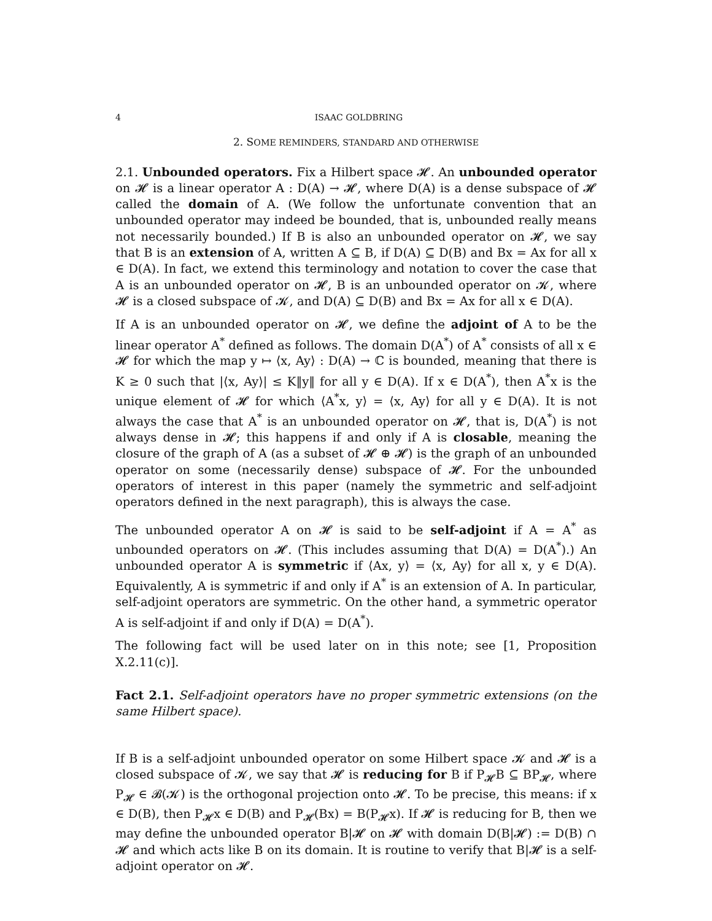4 ISAAC GOLDBRING
2. SOME REMINDERS, STANDARD AND OTHERWISE
2.1. Unbounded operators. Fix a Hilbert space 𝓗. An unbounded operator on 𝓗 is a linear operator A : D(A) → 𝓗, where D(A) is a dense subspace of 𝓗 called the domain of A. (We follow the unfortunate convention that an unbounded operator may indeed be bounded, that is, unbounded really means not necessarily bounded.) If B is also an unbounded operator on 𝓗, we say that B is an extension of A, written A ⊆ B, if D(A) ⊆ D(B) and Bx = Ax for all x ∈ D(A). In fact, we extend this terminology and notation to cover the case that A is an unbounded operator on 𝓗, B is an unbounded operator on 𝓚, where 𝓗 is a closed subspace of 𝓚, and D(A) ⊆ D(B) and Bx = Ax for all x ∈ D(A).
If A is an unbounded operator on 𝓗, we define the adjoint of A to be the linear operator A<sup>*</sup> defined as follows. The domain D(A<sup>*</sup>) of A<sup>*</sup> consists of all x ∈ 𝓗 for which the map y ↦ ⟨x, Ay⟩ : D(A) → ℂ is bounded, meaning that there is K ≥ 0 such that |⟨x, Ay⟩| ≤ K‖y‖ for all y ∈ D(A). If x ∈ D(A<sup>*</sup>), then A<sup>*</sup>x is the unique element of 𝓗 for which ⟨A<sup>*</sup>x, y⟩ = ⟨x, Ay⟩ for all y ∈ D(A). It is not always the case that A<sup>*</sup> is an unbounded operator on 𝓗, that is, D(A<sup>*</sup>) is not always dense in 𝓗; this happens if and only if A is closable, meaning the closure of the graph of A (as a subset of 𝓗 ⊕ 𝓗) is the graph of an unbounded operator on some (necessarily dense) subspace of 𝓗. For the unbounded operators of interest in this paper (namely the symmetric and self-adjoint operators defined in the next paragraph), this is always the case.
The unbounded operator A on 𝓗 is said to be self-adjoint if A = A<sup>*</sup> as unbounded operators on 𝓗. (This includes assuming that D(A) = D(A<sup>*</sup>).) An unbounded operator A is symmetric if ⟨Ax, y⟩ = ⟨x, Ay⟩ for all x, y ∈ D(A). Equivalently, A is symmetric if and only if A<sup>*</sup> is an extension of A. In particular, self-adjoint operators are symmetric. On the other hand, a symmetric operator A is self-adjoint if and only if D(A) = D(A<sup>*</sup>).
The following fact will be used later on in this note; see [1, Proposition X.2.11(c)].
Fact 2.1. Self-adjoint operators have no proper symmetric extensions (on the same Hilbert space).
If B is a self-adjoint unbounded operator on some Hilbert space 𝓚 and 𝓗 is a closed subspace of 𝓚, we say that 𝓗 is reducing for B if P<sub>𝓗</sub>B ⊆ BP<sub>𝓗</sub>, where P<sub>𝓗</sub> ∈ 𝓑(𝓚) is the orthogonal projection onto 𝓗. To be precise, this means: if x ∈ D(B), then P<sub>𝓗</sub>x ∈ D(B) and P<sub>𝓗</sub>(Bx) = B(P<sub>𝓗</sub>x). If 𝓗 is reducing for B, then we may define the unbounded operator B|𝓗 on 𝓗 with domain D(B|𝓗) := D(B) ∩ 𝓗 and which acts like B on its domain. It is routine to verify that B|𝓗 is a self-adjoint operator on 𝓗.